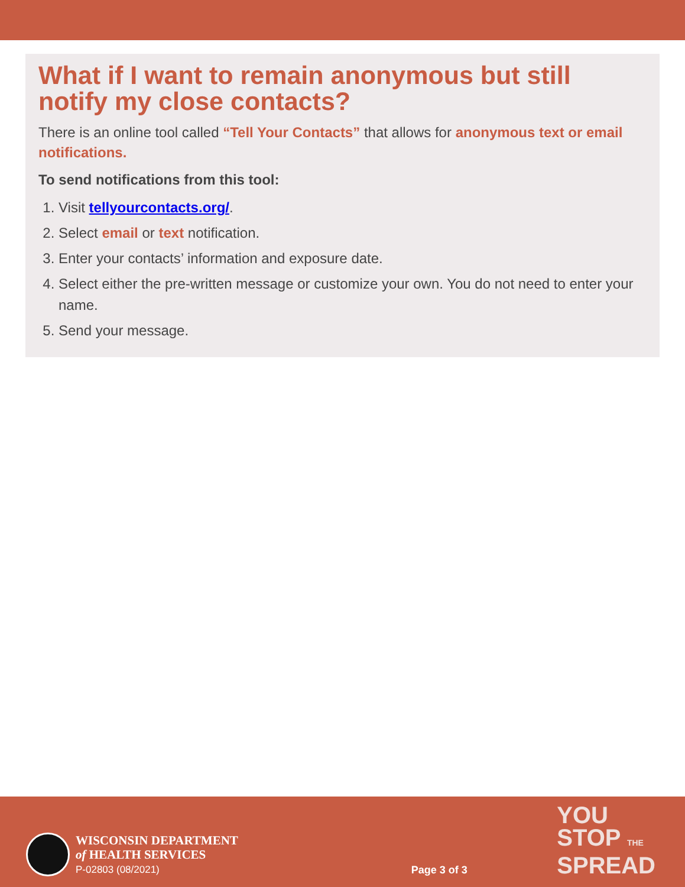What if I want to remain anonymous but still notify my close contacts?
There is an online tool called “Tell Your Contacts” that allows for anonymous text or email notifications.
To send notifications from this tool:
1. Visit tellyourcontacts.org/.
2. Select email or text notification.
3. Enter your contacts’ information and exposure date.
4. Select either the pre-written message or customize your own. You do not need to enter your name.
5. Send your message.
WISCONSIN DEPARTMENT
of HEALTH SERVICES
P-02803 (08/2021)
Page 3 of 3
YOU
STOP THE
SPREAD